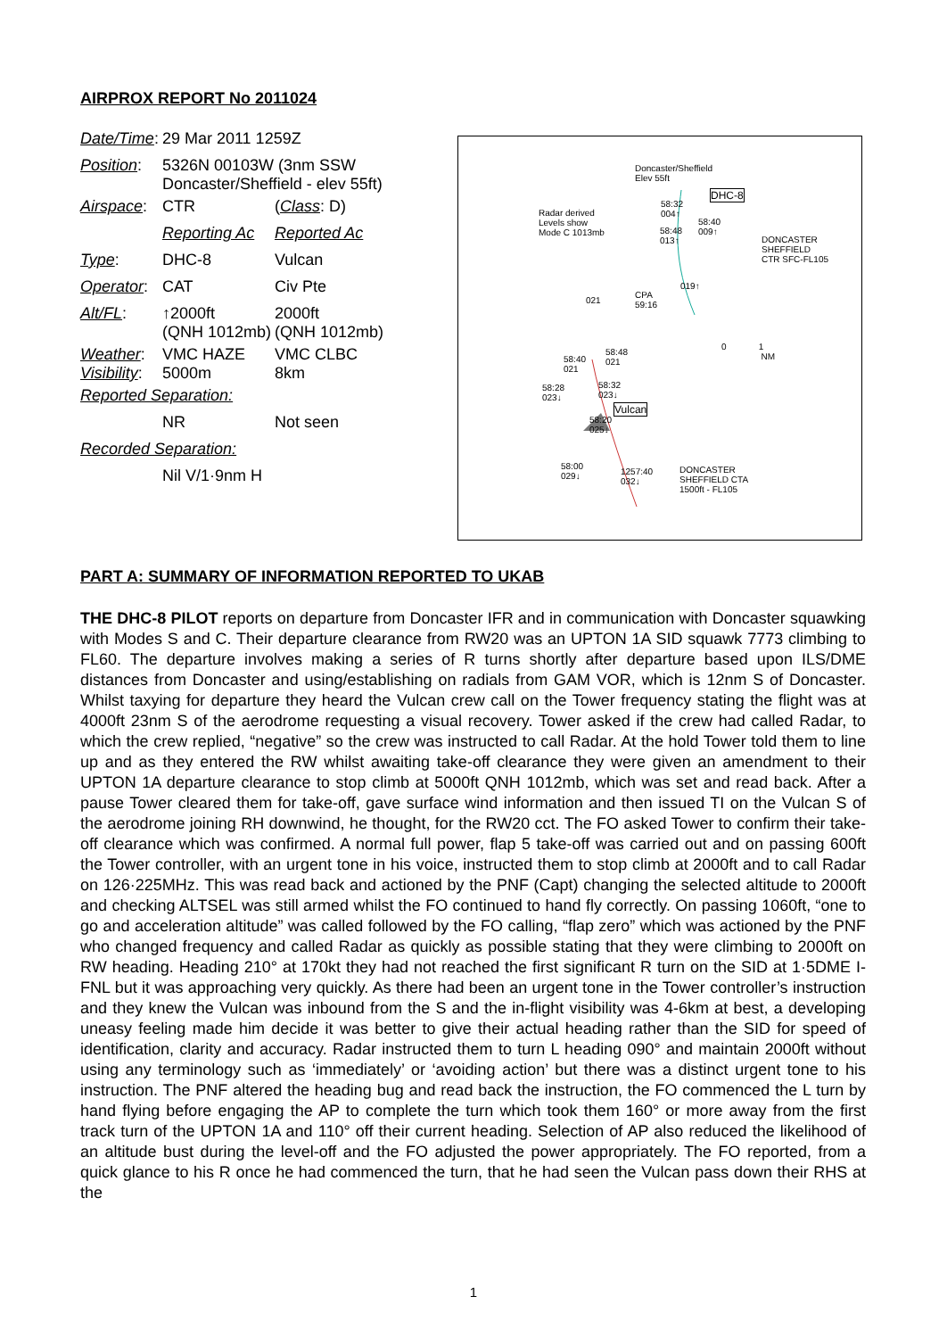AIRPROX REPORT No 2011024
| Date/Time : | 29 Mar 2011 1259Z | |
| Position : | 5326N 00103W (3nm SSW Doncaster/Sheffield - elev 55ft) | |
| Airspace : | CTR | ( Class : D) |
| | Reporting Ac | Reported Ac |
| Type : | DHC-8 | Vulcan |
| Operator : | CAT | Civ Pte |
| Alt/FL : | ↑2000ft (QNH 1012mb) | 2000ft (QNH 1012mb) |
| Weather : Visibility : | VMC HAZE 5000m | VMC CLBC 8km |
| Reported Separation: | | |
| | NR | Not seen |
| Recorded Separation: | | |
| | Nil V/1·9nm H | |
Doncaster/Sheffield
Elev 55ft
DHC-8
Radar derived
Levels show
Mode C 1013mb
DONCASTER
SHEFFIELD
CTR SFC-FL105
58:32
004↑
58:40
009↑ 58:48
013↑
019↑
021
CPA
59:16
0 1
NM 58:40
021
58:48
021
58:28
023↓
58:32
023↓
Vulcan
58:20
025↓
58:00
029↓
1257:40
032↓
DONCASTER
SHEFFIELD CTA
1500ft - FL105
PART A: SUMMARY OF INFORMATION REPORTED TO UKAB
THE DHC-8 PILOT reports on departure from Doncaster IFR and in communication with Doncaster squawking with Modes S and C. Their departure clearance from RW20 was an UPTON 1A SID squawk 7773 climbing to FL60. The departure involves making a series of R turns shortly after departure based upon ILS/DME distances from Doncaster and using/establishing on radials from GAM VOR, which is 12nm S of Doncaster. Whilst taxying for departure they heard the Vulcan crew call on the Tower frequency stating the flight was at 4000ft 23nm S of the aerodrome requesting a visual recovery. Tower asked if the crew had called Radar, to which the crew replied, “negative” so the crew was instructed to call Radar. At the hold Tower told them to line up and as they entered the RW whilst awaiting take-off clearance they were given an amendment to their UPTON 1A departure clearance to stop climb at 5000ft QNH 1012mb, which was set and read back. After a pause Tower cleared them for take-off, gave surface wind information and then issued TI on the Vulcan S of the aerodrome joining RH downwind, he thought, for the RW20 cct. The FO asked Tower to confirm their take-off clearance which was confirmed. A normal full power, flap 5 take-off was carried out and on passing 600ft the Tower controller, with an urgent tone in his voice, instructed them to stop climb at 2000ft and to call Radar on 126·225MHz. This was read back and actioned by the PNF (Capt) changing the selected altitude to 2000ft and checking ALTSEL was still armed whilst the FO continued to hand fly correctly. On passing 1060ft, “one to go and acceleration altitude” was called followed by the FO calling, “flap zero” which was actioned by the PNF who changed frequency and called Radar as quickly as possible stating that they were climbing to 2000ft on RW heading. Heading 210° at 170kt they had not reached the first significant R turn on the SID at 1·5DME I-FNL but it was approaching very quickly. As there had been an urgent tone in the Tower controller’s instruction and they knew the Vulcan was inbound from the S and the in-flight visibility was 4-6km at best, a developing uneasy feeling made him decide it was better to give their actual heading rather than the SID for speed of identification, clarity and accuracy. Radar instructed them to turn L heading 090° and maintain 2000ft without using any terminology such as ‘immediately’ or ‘avoiding action’ but there was a distinct urgent tone to his instruction. The PNF altered the heading bug and read back the instruction, the FO commenced the L turn by hand flying before engaging the AP to complete the turn which took them 160° or more away from the first track turn of the UPTON 1A and 110° off their current heading. Selection of AP also reduced the likelihood of an altitude bust during the level-off and the FO adjusted the power appropriately. The FO reported, from a quick glance to his R once he had commenced the turn, that he had seen the Vulcan pass down their RHS at the
1